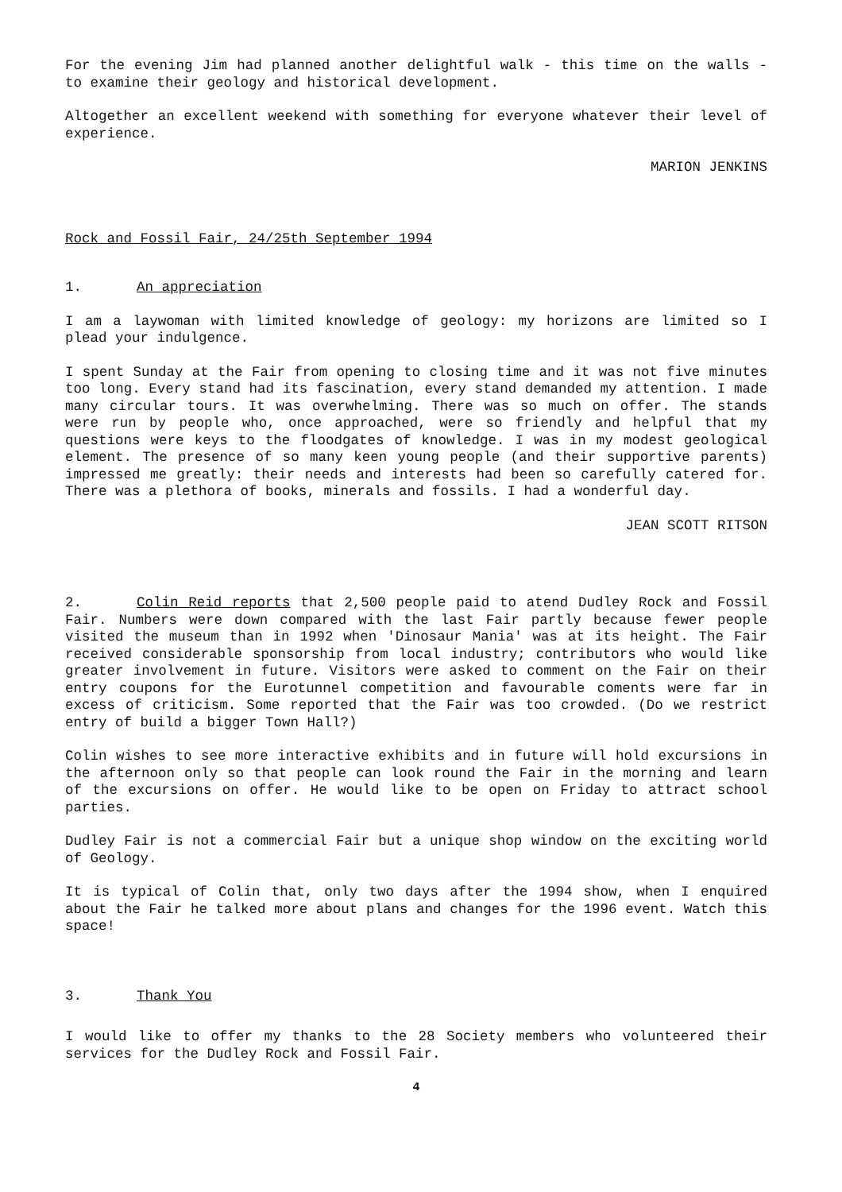For the evening Jim had planned another delightful walk - this time on the walls - to examine their geology and historical development.
Altogether an excellent weekend with something for everyone whatever their level of experience.
MARION JENKINS
Rock and Fossil Fair, 24/25th September 1994
1. An appreciation
I am a laywoman with limited knowledge of geology: my horizons are limited so I plead your indulgence.
I spent Sunday at the Fair from opening to closing time and it was not five minutes too long. Every stand had its fascination, every stand demanded my attention. I made many circular tours. It was overwhelming. There was so much on offer. The stands were run by people who, once approached, were so friendly and helpful that my questions were keys to the floodgates of knowledge. I was in my modest geological element. The presence of so many keen young people (and their supportive parents) impressed me greatly: their needs and interests had been so carefully catered for. There was a plethora of books, minerals and fossils. I had a wonderful day.
JEAN SCOTT RITSON
2. Colin Reid reports that 2,500 people paid to atend Dudley Rock and Fossil Fair. Numbers were down compared with the last Fair partly because fewer people visited the museum than in 1992 when 'Dinosaur Mania' was at its height. The Fair received considerable sponsorship from local industry; contributors who would like greater involvement in future. Visitors were asked to comment on the Fair on their entry coupons for the Eurotunnel competition and favourable coments were far in excess of criticism. Some reported that the Fair was too crowded. (Do we restrict entry of build a bigger Town Hall?)
Colin wishes to see more interactive exhibits and in future will hold excursions in the afternoon only so that people can look round the Fair in the morning and learn of the excursions on offer. He would like to be open on Friday to attract school parties.
Dudley Fair is not a commercial Fair but a unique shop window on the exciting world of Geology.
It is typical of Colin that, only two days after the 1994 show, when I enquired about the Fair he talked more about plans and changes for the 1996 event. Watch this space!
3. Thank You
I would like to offer my thanks to the 28 Society members who volunteered their services for the Dudley Rock and Fossil Fair.
4